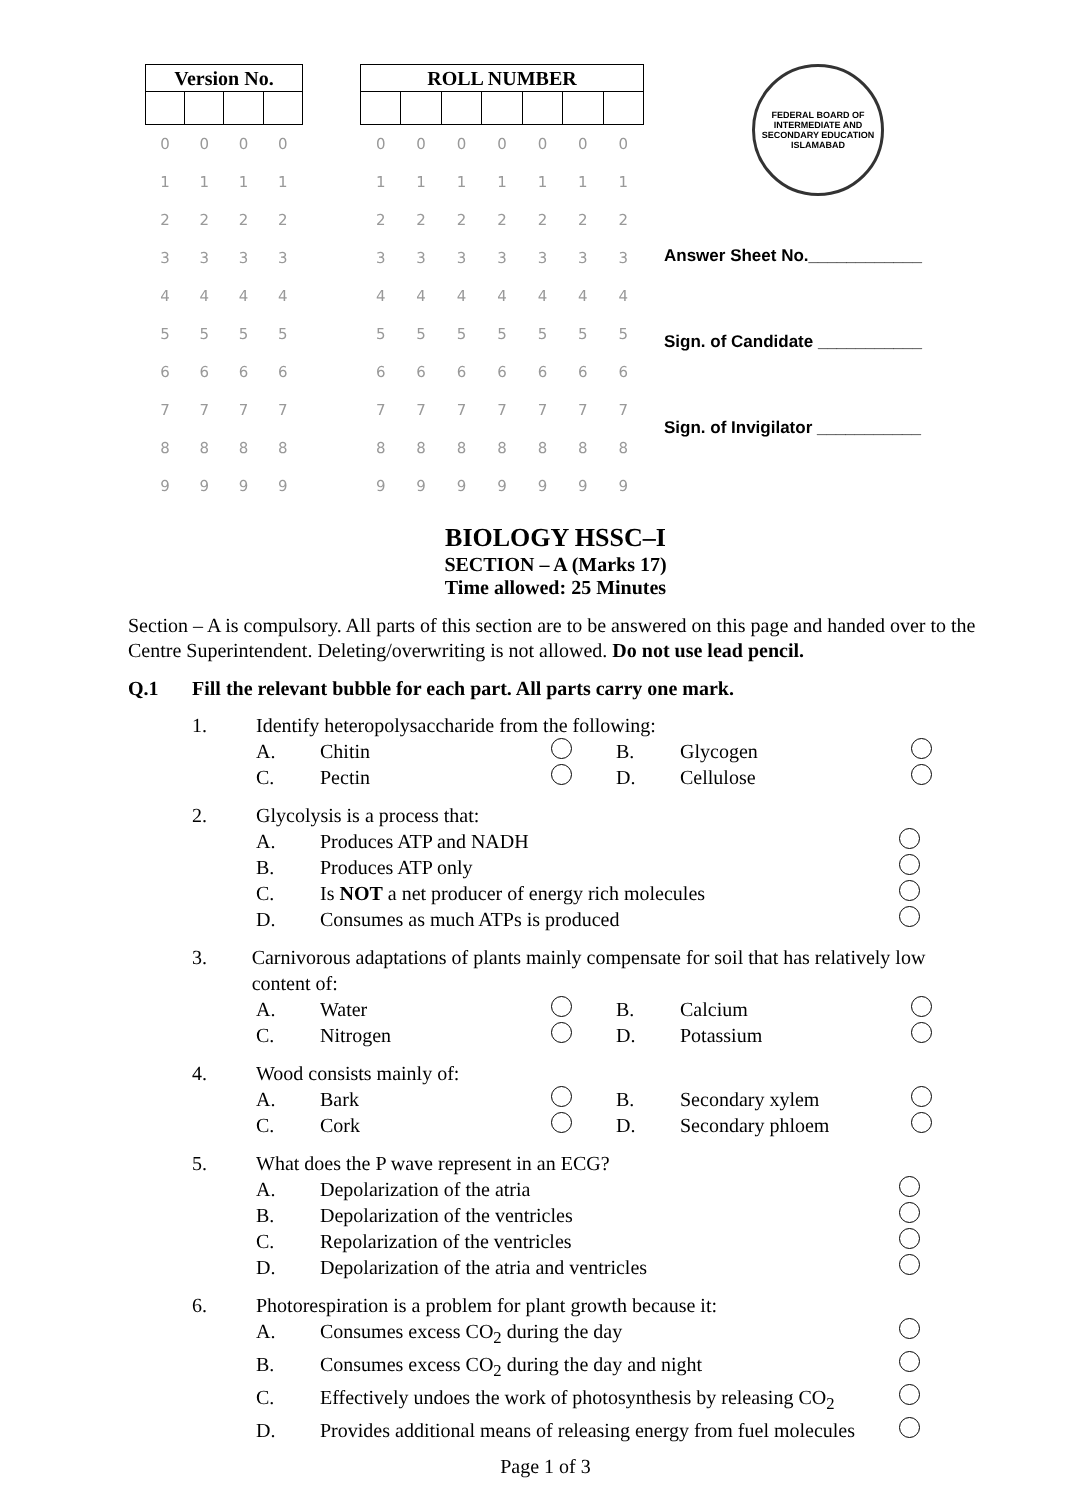| Version No. | | | |
| --- | --- | --- | --- |
| 0 | 0 | 0 | 0 |
| 1 | 1 | 1 | 1 |
| 2 | 2 | 2 | 2 |
| 3 | 3 | 3 | 3 |
| 4 | 4 | 4 | 4 |
| 5 | 5 | 5 | 5 |
| 6 | 6 | 6 | 6 |
| 7 | 7 | 7 | 7 |
| 8 | 8 | 8 | 8 |
| 9 | 9 | 9 | 9 |
| ROLL NUMBER | | | | | | |
| --- | --- | --- | --- | --- | --- | --- |
| 0 | 0 | 0 | 0 | 0 | 0 | 0 |
| 1 | 1 | 1 | 1 | 1 | 1 | 1 |
| 2 | 2 | 2 | 2 | 2 | 2 | 2 |
| 3 | 3 | 3 | 3 | 3 | 3 | 3 |
| 4 | 4 | 4 | 4 | 4 | 4 | 4 |
| 5 | 5 | 5 | 5 | 5 | 5 | 5 |
| 6 | 6 | 6 | 6 | 6 | 6 | 6 |
| 7 | 7 | 7 | 7 | 7 | 7 | 7 |
| 8 | 8 | 8 | 8 | 8 | 8 | 8 |
| 9 | 9 | 9 | 9 | 9 | 9 | 9 |
FEDERAL BOARD OF INTERMEDIATE AND SECONDARY EDUCATION ISLAMABAD
Answer Sheet No.____________
Sign. of Candidate ___________
Sign. of Invigilator ___________
BIOLOGY HSSC–I
SECTION – A (Marks 17)
Time allowed: 25 Minutes
Section – A is compulsory. All parts of this section are to be answered on this page and handed over to the Centre Superintendent. Deleting/overwriting is not allowed. Do not use lead pencil.
Q.1 Fill the relevant bubble for each part. All parts carry one mark.
1. Identify heteropolysaccharide from the following:
A. Chitin B. Glycogen
C. Pectin D. Cellulose
2. Glycolysis is a process that:
A. Produces ATP and NADH
B. Produces ATP only
C. Is NOT a net producer of energy rich molecules
D. Consumes as much ATPs is produced
3. Carnivorous adaptations of plants mainly compensate for soil that has relatively low content of:
A. Water B. Calcium
C. Nitrogen D. Potassium
4. Wood consists mainly of:
A. Bark B. Secondary xylem
C. Cork D. Secondary phloem
5. What does the P wave represent in an ECG?
A. Depolarization of the atria
B. Depolarization of the ventricles
C. Repolarization of the ventricles
D. Depolarization of the atria and ventricles
6. Photorespiration is a problem for plant growth because it:
A. Consumes excess CO<sub>2</sub> during the day
B. Consumes excess CO<sub>2</sub> during the day and night
C. Effectively undoes the work of photosynthesis by releasing CO<sub>2</sub>
D. Provides additional means of releasing energy from fuel molecules
Page 1 of 3